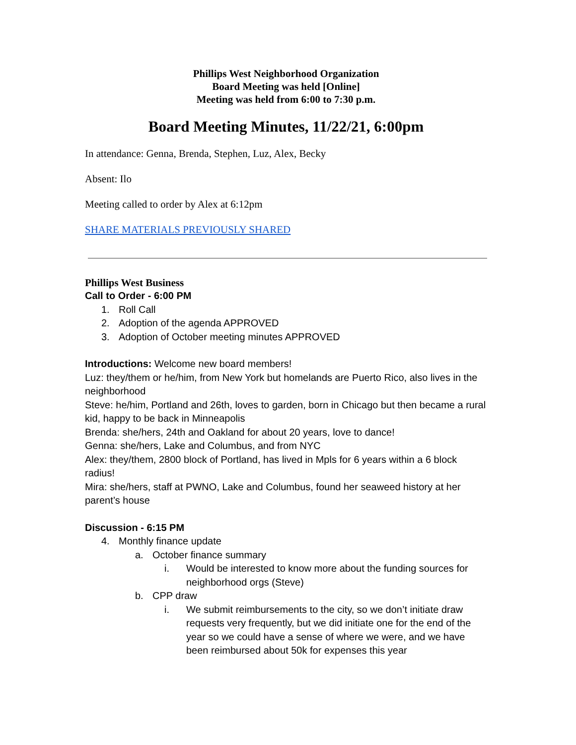Phillips West Neighborhood Organization
Board Meeting was held [Online]
Meeting was held from 6:00 to 7:30 p.m.
Board Meeting Minutes, 11/22/21, 6:00pm
In attendance: Genna, Brenda, Stephen, Luz, Alex, Becky
Absent: Ilo
Meeting called to order by Alex at 6:12pm
SHARE MATERIALS PREVIOUSLY SHARED
Phillips West Business
Call to Order - 6:00 PM
1. Roll Call
2. Adoption of the agenda APPROVED
3. Adoption of October meeting minutes APPROVED
Introductions: Welcome new board members!
Luz: they/them or he/him, from New York but homelands are Puerto Rico, also lives in the neighborhood
Steve: he/him, Portland and 26th, loves to garden, born in Chicago but then became a rural kid, happy to be back in Minneapolis
Brenda: she/hers, 24th and Oakland for about 20 years, love to dance!
Genna: she/hers, Lake and Columbus, and from NYC
Alex: they/them, 2800 block of Portland, has lived in Mpls for 6 years within a 6 block radius!
Mira: she/hers, staff at PWNO, Lake and Columbus, found her seaweed history at her parent’s house
Discussion - 6:15 PM
4. Monthly finance update
a. October finance summary
i. Would be interested to know more about the funding sources for neighborhood orgs (Steve)
b. CPP draw
i. We submit reimbursements to the city, so we don’t initiate draw requests very frequently, but we did initiate one for the end of the year so we could have a sense of where we were, and we have been reimbursed about 50k for expenses this year